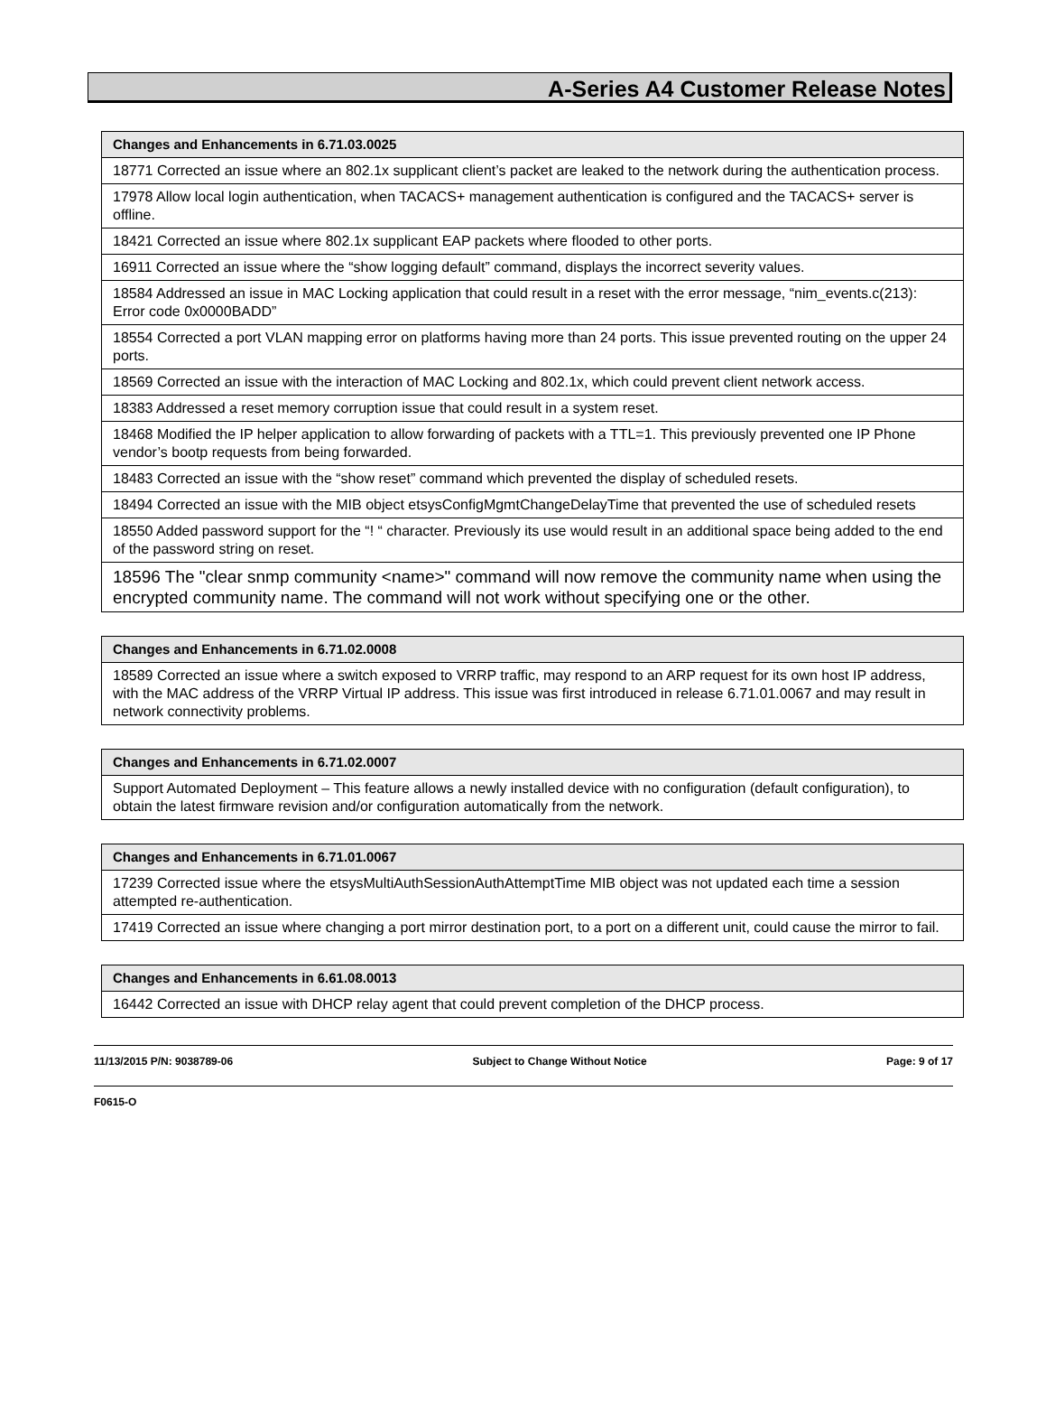A-Series A4 Customer Release Notes
| Changes and Enhancements in 6.71.03.0025 |
| --- |
| 18771 Corrected an issue where an 802.1x supplicant client’s packet are leaked to the network during the authentication process. |
| 17978 Allow local login authentication, when TACACS+ management authentication is configured and the TACACS+ server is offline. |
| 18421 Corrected an issue where 802.1x supplicant EAP packets where flooded to other ports. |
| 16911 Corrected an issue where the “show logging default” command, displays the incorrect severity values. |
| 18584 Addressed an issue in MAC Locking application that could result in a reset with the error message, “nim_events.c(213): Error code 0x0000BADD” |
| 18554 Corrected a port VLAN mapping error on platforms having more than 24 ports. This issue prevented routing on the upper 24 ports. |
| 18569 Corrected an issue with the interaction of MAC Locking and 802.1x, which could prevent client network access. |
| 18383 Addressed a reset memory corruption issue that could result in a system reset. |
| 18468 Modified the IP helper application to allow forwarding of packets with a TTL=1. This previously prevented one IP Phone vendor’s bootp requests from being forwarded. |
| 18483 Corrected an issue with the “show reset” command which prevented the display of scheduled resets. |
| 18494 Corrected an issue with the MIB object etsysConfigMgmtChangeDelayTime that prevented the use of scheduled resets |
| 18550 Added password support for the “! “ character. Previously its use would result in an additional space being added to the end of the password string on reset. |
| 18596 The "clear snmp community <name>" command will now remove the community name when using the encrypted community name. The command will not work without specifying one or the other. |
| Changes and Enhancements in 6.71.02.0008 |
| --- |
| 18589 Corrected an issue where a switch exposed to VRRP traffic, may respond to an ARP request for its own host IP address, with the MAC address of the VRRP Virtual IP address. This issue was first introduced in release 6.71.01.0067 and may result in network connectivity problems. |
| Changes and Enhancements in 6.71.02.0007 |
| --- |
| Support Automated Deployment – This feature allows a newly installed device with no configuration (default configuration), to obtain the latest firmware revision and/or configuration automatically from the network. |
| Changes and Enhancements in 6.71.01.0067 |
| --- |
| 17239 Corrected issue where the etsysMultiAuthSessionAuthAttemptTime MIB object was not updated each time a session attempted re-authentication. |
| 17419 Corrected an issue where changing a port mirror destination port, to a port on a different unit, could cause the mirror to fail. |
| Changes and Enhancements in 6.61.08.0013 |
| --- |
| 16442 Corrected an issue with DHCP relay agent that could prevent completion of the DHCP process. |
11/13/2015 P/N: 9038789-06 Subject to Change Without Notice Page: 9 of 17
F0615-O